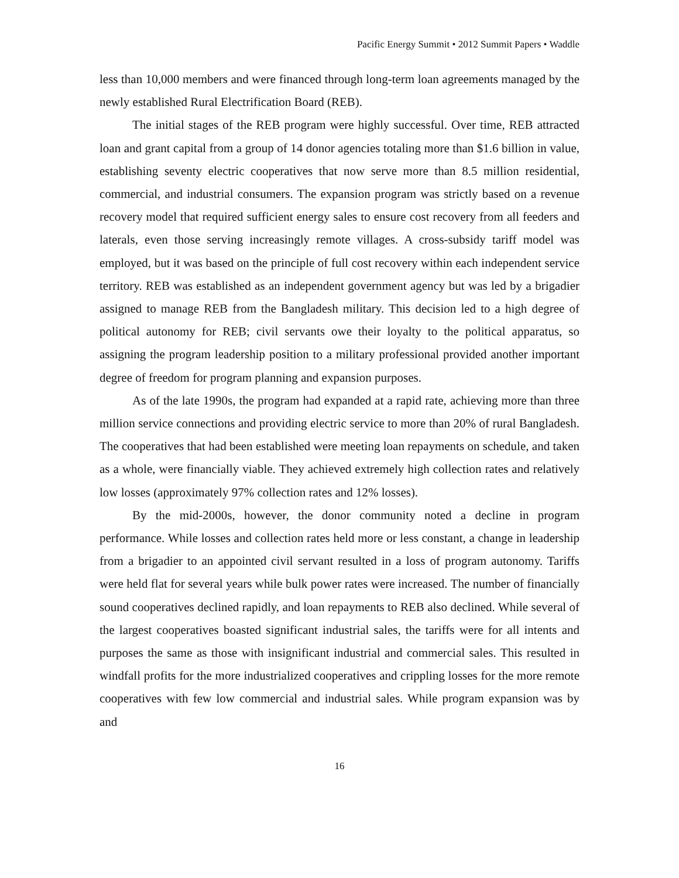Pacific Energy Summit • 2012 Summit Papers • Waddle
less than 10,000 members and were financed through long-term loan agreements managed by the newly established Rural Electrification Board (REB).
The initial stages of the REB program were highly successful. Over time, REB attracted loan and grant capital from a group of 14 donor agencies totaling more than $1.6 billion in value, establishing seventy electric cooperatives that now serve more than 8.5 million residential, commercial, and industrial consumers. The expansion program was strictly based on a revenue recovery model that required sufficient energy sales to ensure cost recovery from all feeders and laterals, even those serving increasingly remote villages. A cross-subsidy tariff model was employed, but it was based on the principle of full cost recovery within each independent service territory. REB was established as an independent government agency but was led by a brigadier assigned to manage REB from the Bangladesh military. This decision led to a high degree of political autonomy for REB; civil servants owe their loyalty to the political apparatus, so assigning the program leadership position to a military professional provided another important degree of freedom for program planning and expansion purposes.
As of the late 1990s, the program had expanded at a rapid rate, achieving more than three million service connections and providing electric service to more than 20% of rural Bangladesh. The cooperatives that had been established were meeting loan repayments on schedule, and taken as a whole, were financially viable. They achieved extremely high collection rates and relatively low losses (approximately 97% collection rates and 12% losses).
By the mid-2000s, however, the donor community noted a decline in program performance. While losses and collection rates held more or less constant, a change in leadership from a brigadier to an appointed civil servant resulted in a loss of program autonomy. Tariffs were held flat for several years while bulk power rates were increased. The number of financially sound cooperatives declined rapidly, and loan repayments to REB also declined. While several of the largest cooperatives boasted significant industrial sales, the tariffs were for all intents and purposes the same as those with insignificant industrial and commercial sales. This resulted in windfall profits for the more industrialized cooperatives and crippling losses for the more remote cooperatives with few low commercial and industrial sales. While program expansion was by and
16